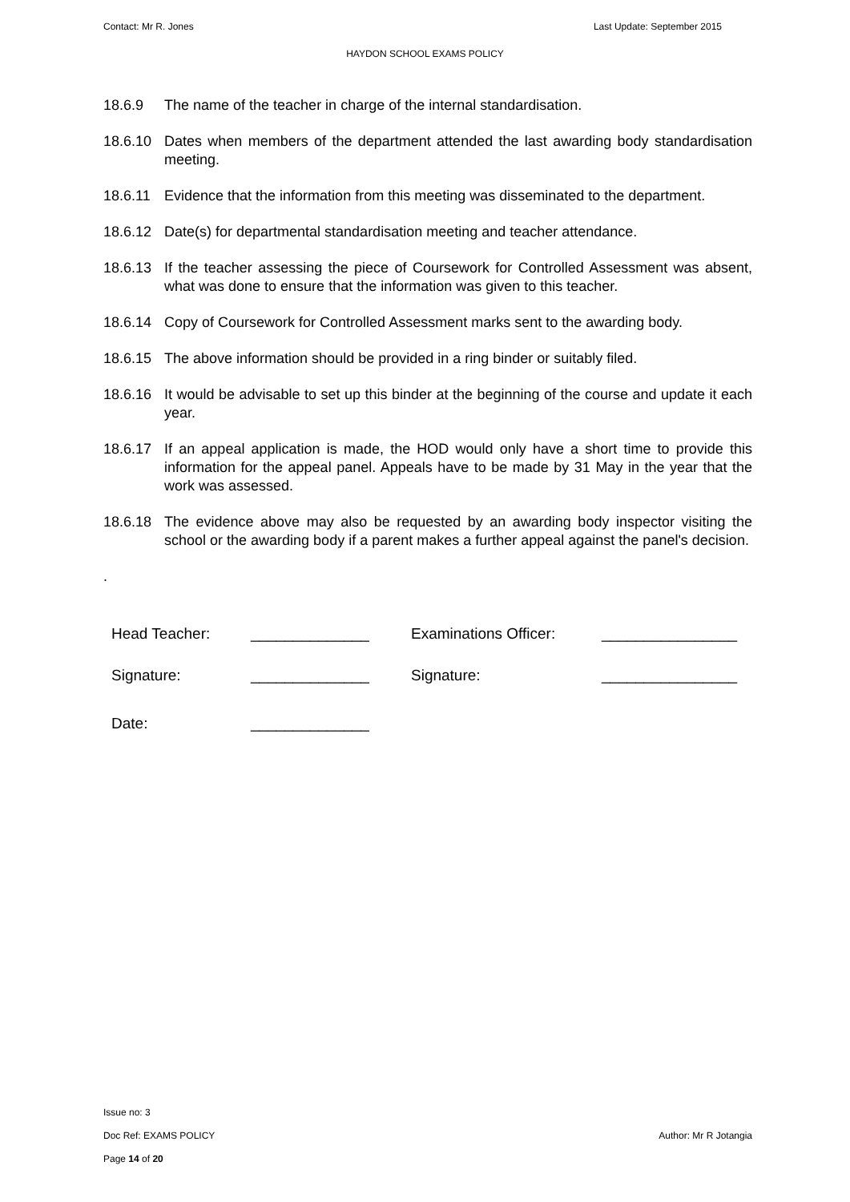Contact: Mr R. Jones Last Update: September 2015
HAYDON SCHOOL EXAMS POLICY
18.6.9 The name of the teacher in charge of the internal standardisation.
18.6.10 Dates when members of the department attended the last awarding body standardisation meeting.
18.6.11 Evidence that the information from this meeting was disseminated to the department.
18.6.12 Date(s) for departmental standardisation meeting and teacher attendance.
18.6.13 If the teacher assessing the piece of Coursework for Controlled Assessment was absent, what was done to ensure that the information was given to this teacher.
18.6.14 Copy of Coursework for Controlled Assessment marks sent to the awarding body.
18.6.15 The above information should be provided in a ring binder or suitably filed.
18.6.16 It would be advisable to set up this binder at the beginning of the course and update it each year.
18.6.17 If an appeal application is made, the HOD would only have a short time to provide this information for the appeal panel. Appeals have to be made by 31 May in the year that the work was assessed.
18.6.18 The evidence above may also be requested by an awarding body inspector visiting the school or the awarding body if a parent makes a further appeal against the panel's decision.
.
| Head Teacher: | ______________ | Examinations Officer: | ________________ |
| Signature: | ______________ | Signature: | ________________ |
| Date: | ______________ | | |
Issue no: 3
Doc Ref: EXAMS POLICY Author: Mr R Jotangia
Page 14 of 20